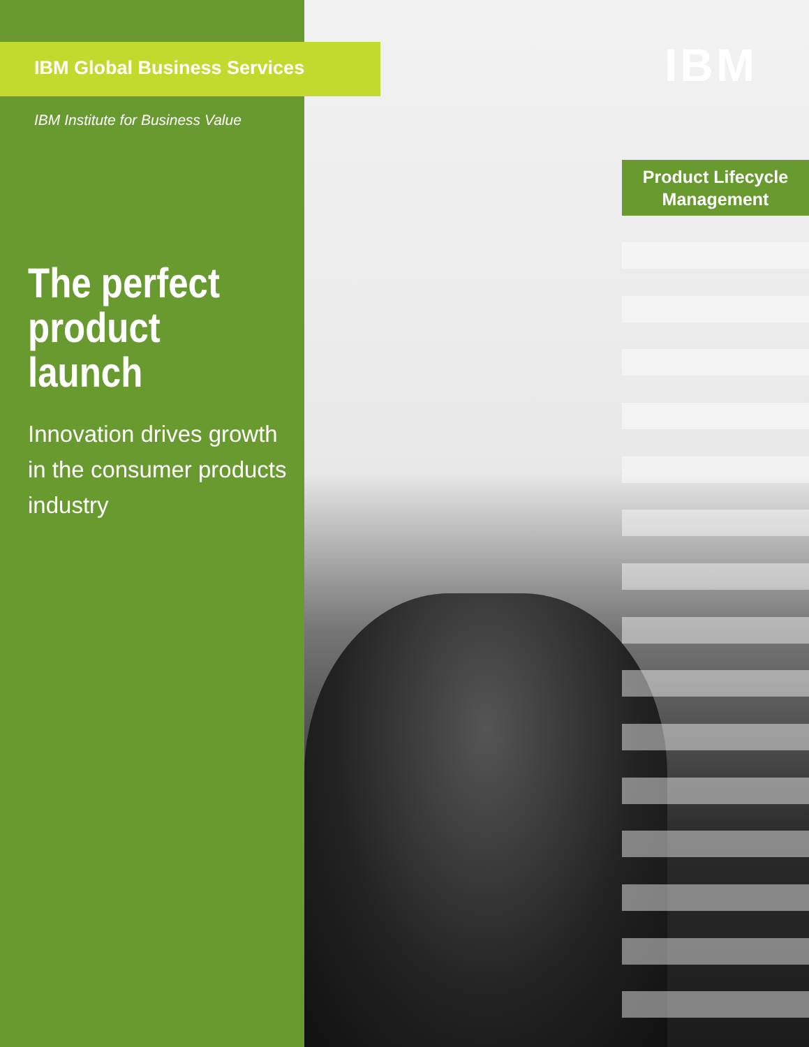IBM Global Business Services
IBM Institute for Business Value
The perfect product launch
Innovation drives growth in the consumer products industry
IBM
Product Lifecycle
Management